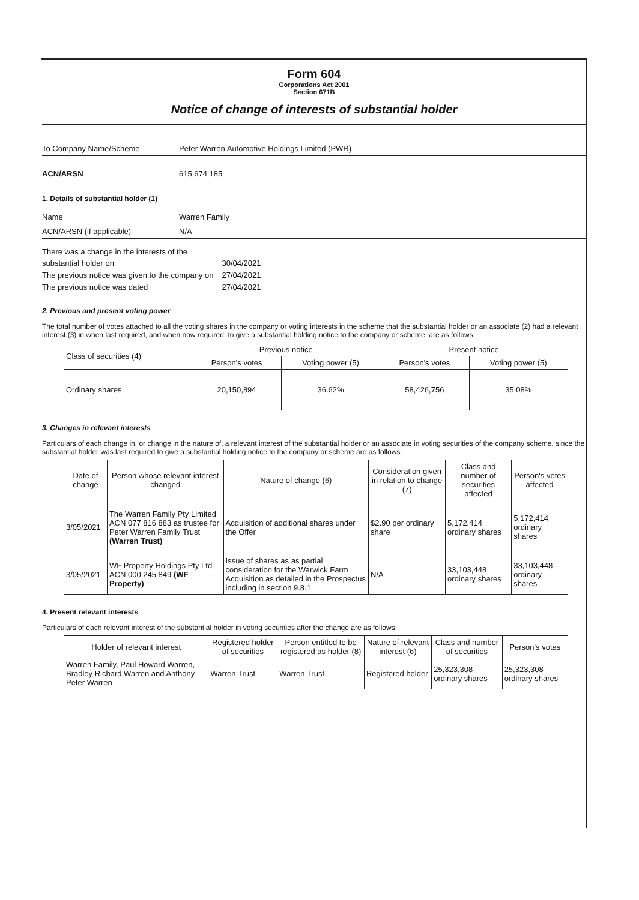Form 604
Corporations Act 2001
Section 671B
Notice of change of interests of substantial holder
To Company Name/Scheme Peter Warren Automotive Holdings Limited (PWR)
ACN/ARSN 615 674 185
1. Details of substantial holder (1)
Name Warren Family
ACN/ARSN (if applicable) N/A
| There was a change in the interests of the | |
| substantial holder on | 30/04/2021 |
| The previous notice was given to the company on | 27/04/2021 |
| The previous notice was dated | 27/04/2021 |
2. Previous and present voting power
The total number of votes attached to all the voting shares in the company or voting interests in the scheme that the substantial holder or an associate (2) had a relevant interest (3) in when last required, and when now required, to give a substantial holding notice to the company or scheme, are as follows:
| Class of securities (4) | Previous notice | | Present notice | |
| --- | --- | --- | --- | --- |
| | Person's votes | Voting power (5) | Person's votes | Voting power (5) |
| Ordinary shares | 20,150,894 | 36.62% | 58,426,756 | 35.08% |
3. Changes in relevant interests
Particulars of each change in, or change in the nature of, a relevant interest of the substantial holder or an associate in voting securities of the company scheme, since the substantial holder was last required to give a substantial holding notice to the company or scheme are as follows:
| Date of change | Person whose relevant interest changed | Nature of change (6) | Consideration given in relation to change (7) | Class and number of securities affected | Person's votes affected |
| --- | --- | --- | --- | --- | --- |
| 3/05/2021 | The Warren Family Pty Limited ACN 077 816 883 as trustee for Peter Warren Family Trust (Warren Trust) | Acquisition of additional shares under the Offer | $2.90 per ordinary share | 5,172,414 ordinary shares | 5,172,414 ordinary shares |
| 3/05/2021 | WF Property Holdings Pty Ltd ACN 000 245 849 (WF Property) | Issue of shares as as partial consideration for the Warwick Farm Acquisition as detailed in the Prospectus including in section 9.8.1 | N/A | 33,103,448 ordinary shares | 33,103,448 ordinary shares |
4. Present relevant interests
Particulars of each relevant interest of the substantial holder in voting securities after the change are as follows:
| Holder of relevant interest | Registered holder of securities | Person entitled to be registered as holder (8) | Nature of relevant interest (6) | Class and number of securities | Person's votes |
| --- | --- | --- | --- | --- | --- |
| Warren Family, Paul Howard Warren, Bradley Richard Warren and Anthony Peter Warren | Warren Trust | Warren Trust | Registered holder | 25,323,308 ordinary shares | 25,323,308 ordinary shares |